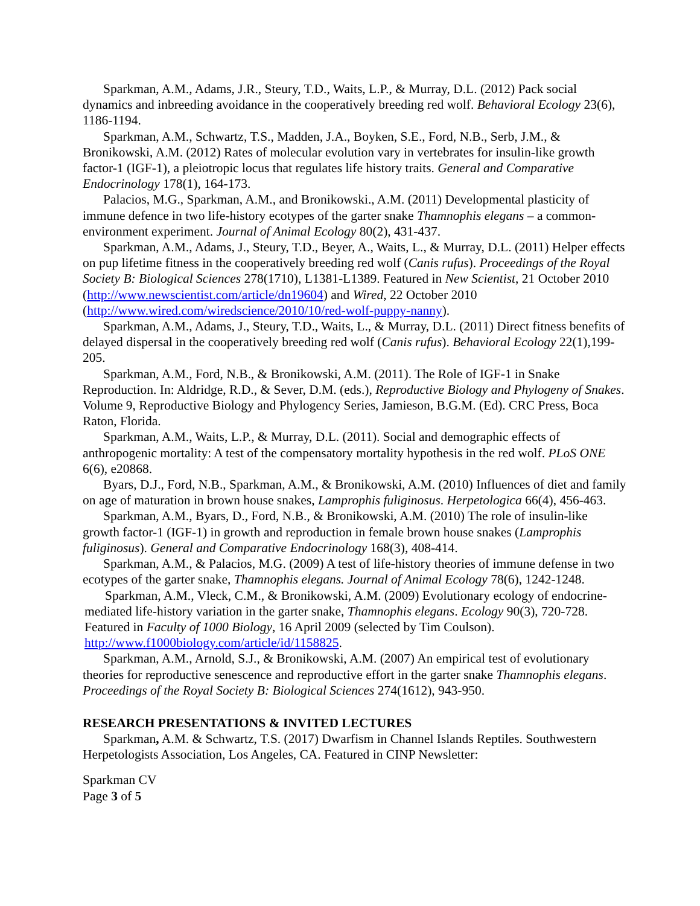Sparkman, A.M., Adams, J.R., Steury, T.D., Waits, L.P., & Murray, D.L. (2012) Pack social dynamics and inbreeding avoidance in the cooperatively breeding red wolf. Behavioral Ecology 23(6), 1186-1194.
Sparkman, A.M., Schwartz, T.S., Madden, J.A., Boyken, S.E., Ford, N.B., Serb, J.M., & Bronikowski, A.M. (2012) Rates of molecular evolution vary in vertebrates for insulin-like growth factor-1 (IGF-1), a pleiotropic locus that regulates life history traits. General and Comparative Endocrinology 178(1), 164-173.
Palacios, M.G., Sparkman, A.M., and Bronikowski., A.M. (2011) Developmental plasticity of immune defence in two life-history ecotypes of the garter snake Thamnophis elegans – a common-environment experiment. Journal of Animal Ecology 80(2), 431-437.
Sparkman, A.M., Adams, J., Steury, T.D., Beyer, A., Waits, L., & Murray, D.L. (2011) Helper effects on pup lifetime fitness in the cooperatively breeding red wolf (Canis rufus). Proceedings of the Royal Society B: Biological Sciences 278(1710), L1381-L1389. Featured in New Scientist, 21 October 2010 (http://www.newscientist.com/article/dn19604) and Wired, 22 October 2010 (http://www.wired.com/wiredscience/2010/10/red-wolf-puppy-nanny).
Sparkman, A.M., Adams, J., Steury, T.D., Waits, L., & Murray, D.L. (2011) Direct fitness benefits of delayed dispersal in the cooperatively breeding red wolf (Canis rufus). Behavioral Ecology 22(1),199-205.
Sparkman, A.M., Ford, N.B., & Bronikowski, A.M. (2011). The Role of IGF-1 in Snake Reproduction. In: Aldridge, R.D., & Sever, D.M. (eds.), Reproductive Biology and Phylogeny of Snakes. Volume 9, Reproductive Biology and Phylogency Series, Jamieson, B.G.M. (Ed). CRC Press, Boca Raton, Florida.
Sparkman, A.M., Waits, L.P., & Murray, D.L. (2011). Social and demographic effects of anthropogenic mortality: A test of the compensatory mortality hypothesis in the red wolf. PLoS ONE 6(6), e20868.
Byars, D.J., Ford, N.B., Sparkman, A.M., & Bronikowski, A.M. (2010) Influences of diet and family on age of maturation in brown house snakes, Lamprophis fuliginosus. Herpetologica 66(4), 456-463.
Sparkman, A.M., Byars, D., Ford, N.B., & Bronikowski, A.M. (2010) The role of insulin-like growth factor-1 (IGF-1) in growth and reproduction in female brown house snakes (Lamprophis fuliginosus). General and Comparative Endocrinology 168(3), 408-414.
Sparkman, A.M., & Palacios, M.G. (2009) A test of life-history theories of immune defense in two ecotypes of the garter snake, Thamnophis elegans. Journal of Animal Ecology 78(6), 1242-1248.
Sparkman, A.M., Vleck, C.M., & Bronikowski, A.M. (2009) Evolutionary ecology of endocrine-mediated life-history variation in the garter snake, Thamnophis elegans. Ecology 90(3), 720-728. Featured in Faculty of 1000 Biology, 16 April 2009 (selected by Tim Coulson). http://www.f1000biology.com/article/id/1158825.
Sparkman, A.M., Arnold, S.J., & Bronikowski, A.M. (2007) An empirical test of evolutionary theories for reproductive senescence and reproductive effort in the garter snake Thamnophis elegans. Proceedings of the Royal Society B: Biological Sciences 274(1612), 943-950.
RESEARCH PRESENTATIONS & INVITED LECTURES
Sparkman, A.M. & Schwartz, T.S. (2017) Dwarfism in Channel Islands Reptiles. Southwestern Herpetologists Association, Los Angeles, CA. Featured in CINP Newsletter:
Sparkman CV
Page 3 of 5